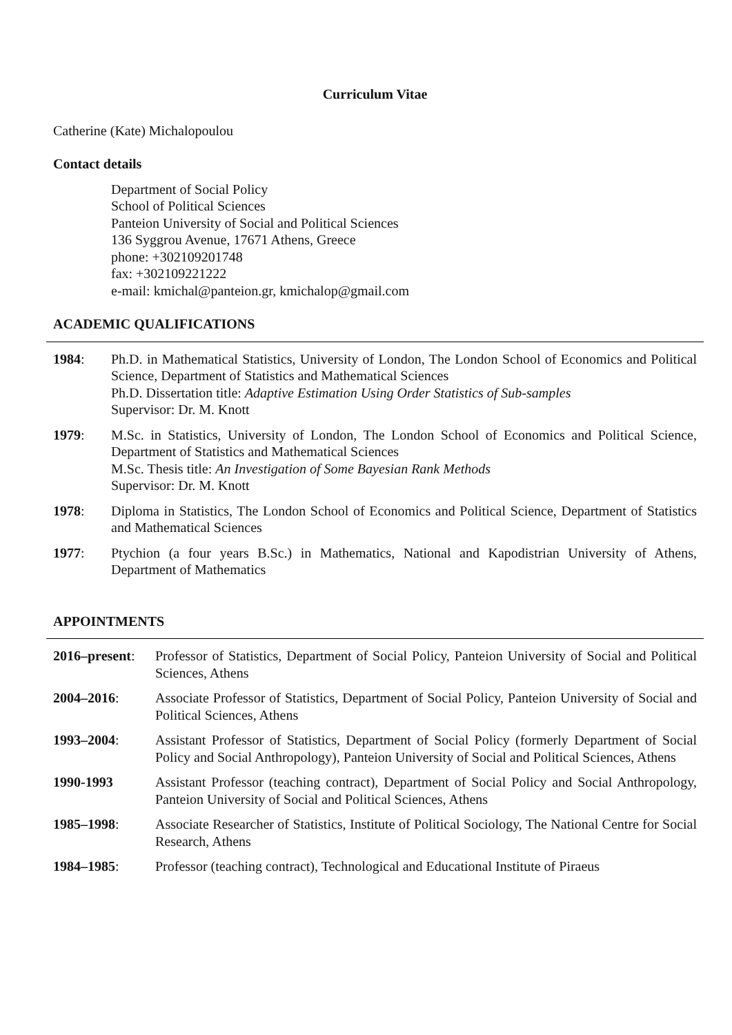Curriculum Vitae
Catherine (Kate) Michalopoulou
Contact details
Department of Social Policy
School of Political Sciences
Panteion University of Social and Political Sciences
136 Syggrou Avenue, 17671 Athens, Greece
phone: +302109201748
fax: +302109221222
e-mail: kmichal@panteion.gr, kmichalop@gmail.com
ACADEMIC QUALIFICATIONS
1984: Ph.D. in Mathematical Statistics, University of London, The London School of Economics and Political Science, Department of Statistics and Mathematical Sciences
Ph.D. Dissertation title: Adaptive Estimation Using Order Statistics of Sub-samples
Supervisor: Dr. M. Knott
1979: M.Sc. in Statistics, University of London, The London School of Economics and Political Science, Department of Statistics and Mathematical Sciences
M.Sc. Thesis title: An Investigation of Some Bayesian Rank Methods
Supervisor: Dr. M. Knott
1978: Diploma in Statistics, The London School of Economics and Political Science, Department of Statistics and Mathematical Sciences
1977: Ptychion (a four years B.Sc.) in Mathematics, National and Kapodistrian University of Athens, Department of Mathematics
APPOINTMENTS
2016–present:
Professor of Statistics, Department of Social Policy, Panteion University of Social and Political Sciences, Athens
2004–2016: Associate Professor of Statistics, Department of Social Policy, Panteion University of Social and Political Sciences, Athens
1993–2004: Assistant Professor of Statistics, Department of Social Policy (formerly Department of Social Policy and Social Anthropology), Panteion University of Social and Political Sciences, Athens
1990-1993 Assistant Professor (teaching contract), Department of Social Policy and Social Anthropology, Panteion University of Social and Political Sciences, Athens
1985–1998: Associate Researcher of Statistics, Institute of Political Sociology, The National Centre for Social Research, Athens
1984–1985: Professor (teaching contract), Technological and Educational Institute of Piraeus